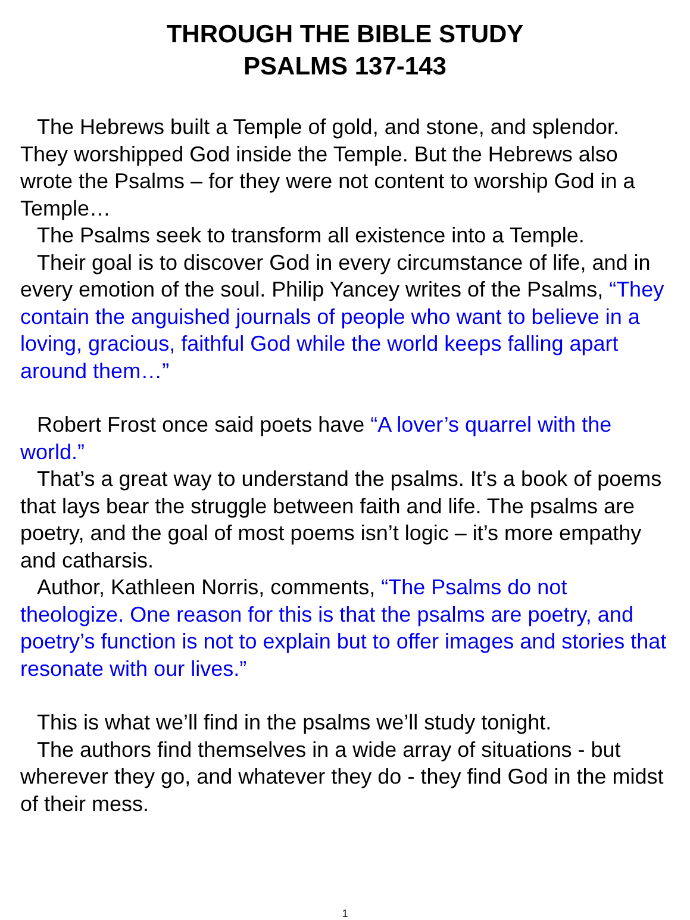THROUGH THE BIBLE STUDY
PSALMS 137-143
The Hebrews built a Temple of gold, and stone, and splendor. They worshipped God inside the Temple. But the Hebrews also wrote the Psalms – for they were not content to worship God in a Temple…
The Psalms seek to transform all existence into a Temple.
Their goal is to discover God in every circumstance of life, and in every emotion of the soul. Philip Yancey writes of the Psalms, “They contain the anguished journals of people who want to believe in a loving, gracious, faithful God while the world keeps falling apart around them…”
Robert Frost once said poets have “A lover’s quarrel with the world.”
That’s a great way to understand the psalms. It’s a book of poems that lays bear the struggle between faith and life. The psalms are poetry, and the goal of most poems isn’t logic – it’s more empathy and catharsis.
Author, Kathleen Norris, comments, “The Psalms do not theologize. One reason for this is that the psalms are poetry, and poetry’s function is not to explain but to offer images and stories that resonate with our lives.”
This is what we’ll find in the psalms we’ll study tonight.
The authors find themselves in a wide array of situations - but wherever they go, and whatever they do - they find God in the midst of their mess.
1